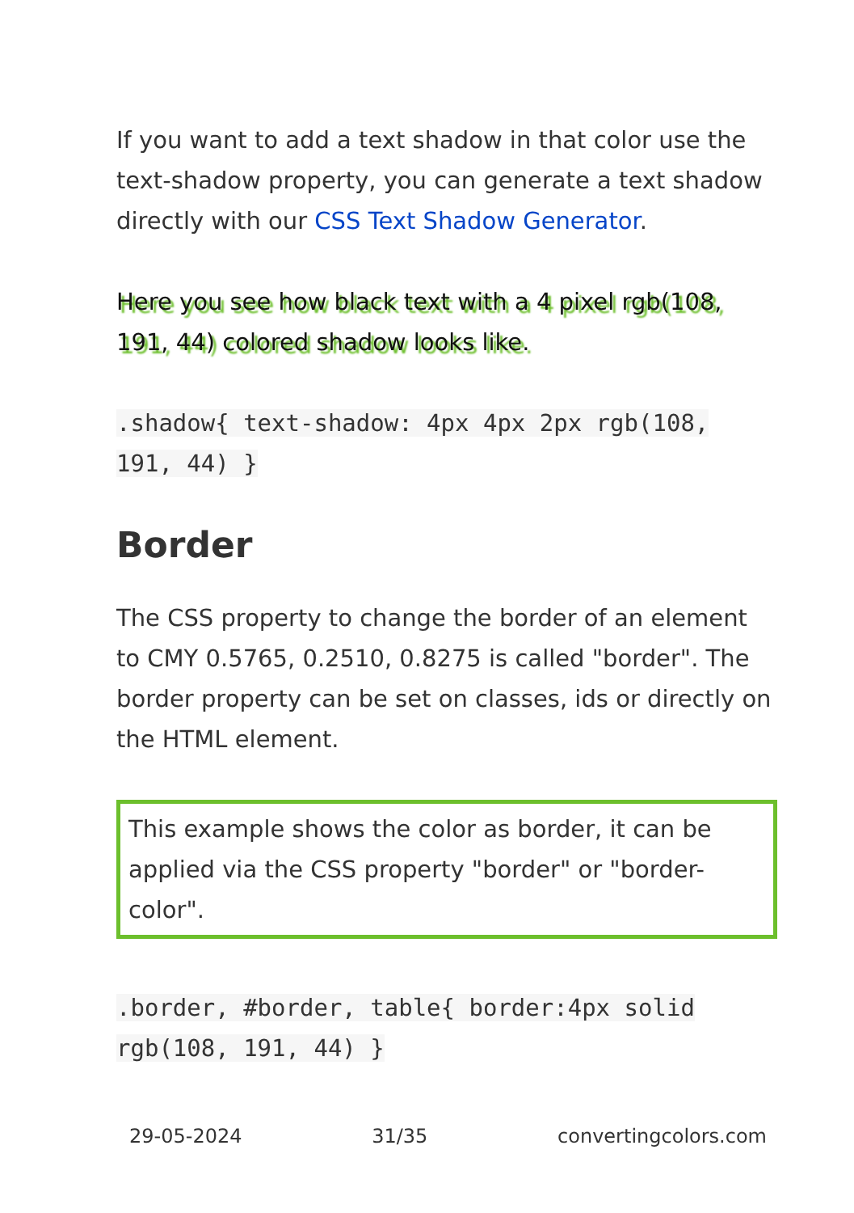If you want to add a text shadow in that color use the text-shadow property, you can generate a text shadow directly with our CSS Text Shadow Generator.
Here you see how black text with a 4 pixel rgb(108, 191, 44) colored shadow looks like.
.shadow{ text-shadow: 4px 4px 2px rgb(108, 191, 44) }
Border
The CSS property to change the border of an element to CMY 0.5765, 0.2510, 0.8275 is called "border". The border property can be set on classes, ids or directly on the HTML element.
This example shows the color as border, it can be applied via the CSS property "border" or "border-color".
.border, #border, table{ border:4px solid rgb(108, 191, 44) }
29-05-2024 31/35 convertingcolors.com